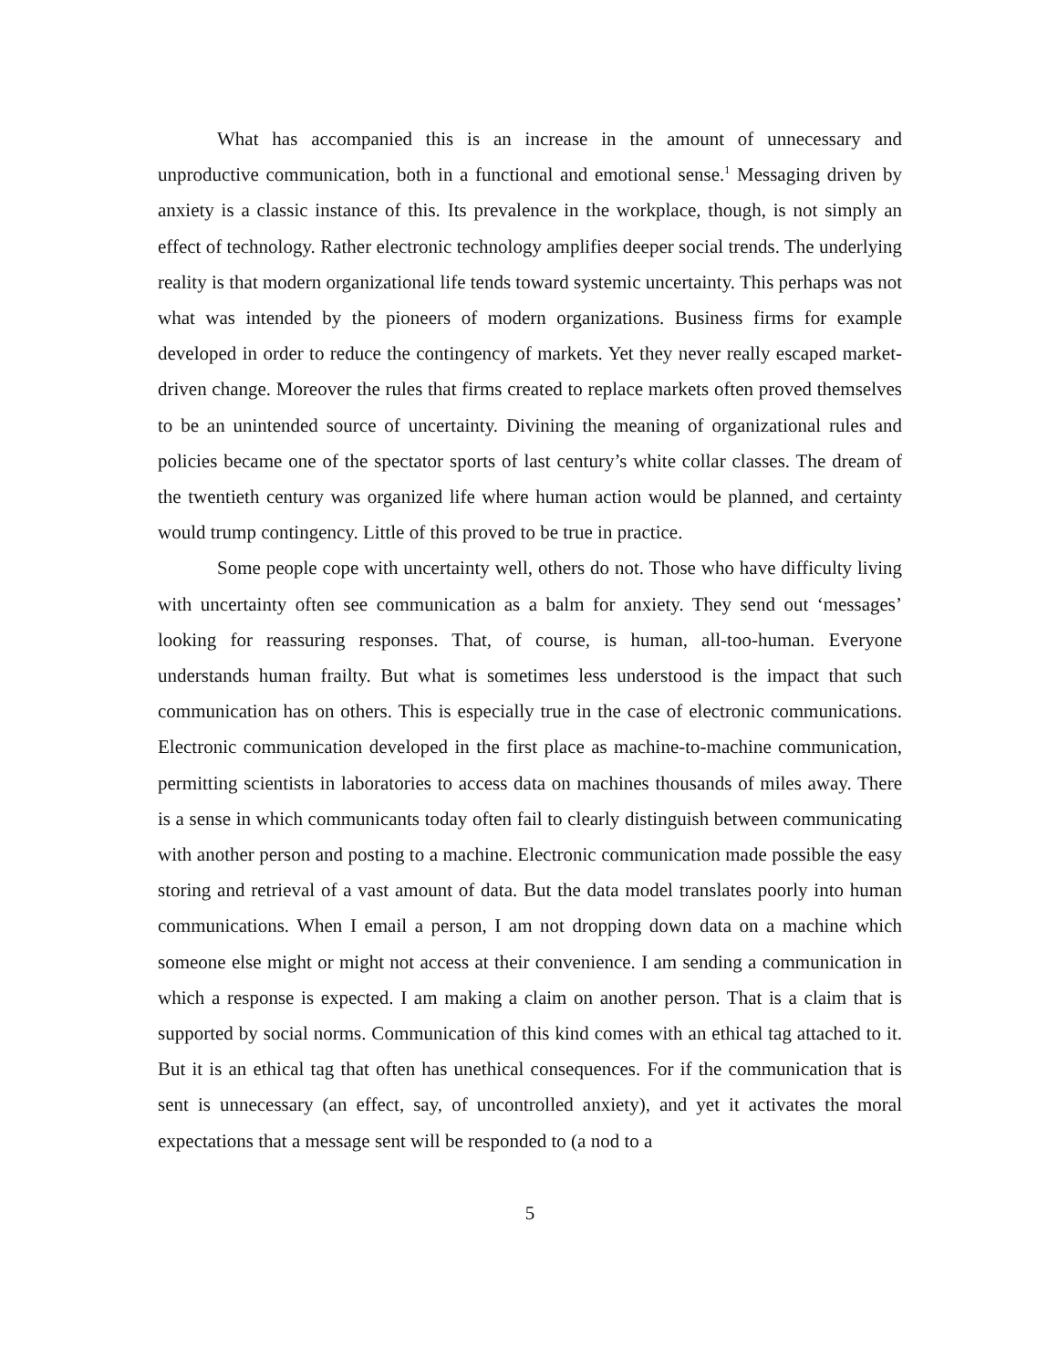What has accompanied this is an increase in the amount of unnecessary and unproductive communication, both in a functional and emotional sense.<sup>1</sup> Messaging driven by anxiety is a classic instance of this. Its prevalence in the workplace, though, is not simply an effect of technology. Rather electronic technology amplifies deeper social trends. The underlying reality is that modern organizational life tends toward systemic uncertainty. This perhaps was not what was intended by the pioneers of modern organizations. Business firms for example developed in order to reduce the contingency of markets. Yet they never really escaped market-driven change. Moreover the rules that firms created to replace markets often proved themselves to be an unintended source of uncertainty. Divining the meaning of organizational rules and policies became one of the spectator sports of last century’s white collar classes. The dream of the twentieth century was organized life where human action would be planned, and certainty would trump contingency. Little of this proved to be true in practice.
Some people cope with uncertainty well, others do not. Those who have difficulty living with uncertainty often see communication as a balm for anxiety. They send out ‘messages’ looking for reassuring responses. That, of course, is human, all-too-human. Everyone understands human frailty. But what is sometimes less understood is the impact that such communication has on others. This is especially true in the case of electronic communications. Electronic communication developed in the first place as machine-to-machine communication, permitting scientists in laboratories to access data on machines thousands of miles away. There is a sense in which communicants today often fail to clearly distinguish between communicating with another person and posting to a machine. Electronic communication made possible the easy storing and retrieval of a vast amount of data. But the data model translates poorly into human communications. When I email a person, I am not dropping down data on a machine which someone else might or might not access at their convenience. I am sending a communication in which a response is expected. I am making a claim on another person. That is a claim that is supported by social norms. Communication of this kind comes with an ethical tag attached to it. But it is an ethical tag that often has unethical consequences. For if the communication that is sent is unnecessary (an effect, say, of uncontrolled anxiety), and yet it activates the moral expectations that a message sent will be responded to (a nod to a
5